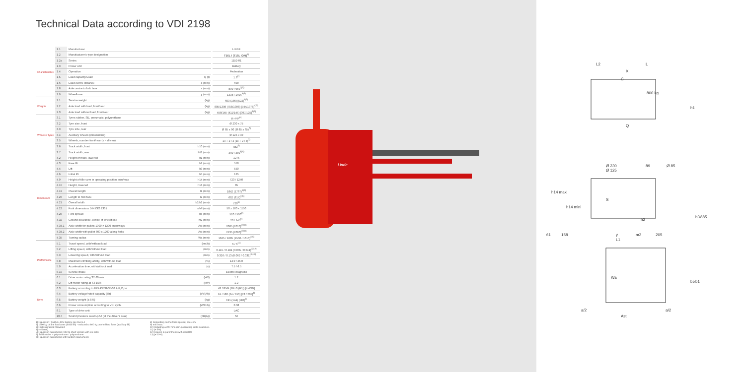Technical Data according to VDI 2198
| Characteristics | 1.1 | Manufacturer | | LINDE |
| | 1.2 | Manufacturer's type designation | | T16L / [T16L ION]<sup>1)</sup> |
| | 1.2a | Series | | 1152-01 |
| | 1.3 | Power unit | | Battery |
| | 1.4 | Operation | | Pedestrian |
| | 1.5 | Load capacity/Load | Q (t) | 1.6<sup>2)</sup> |
| | 1.6 | Load centre distance | c (mm) | 600 |
| | 1.8 | Axle centre to fork face | x (mm) | 890 / 950<sup>3)5)</sup> |
| | 1.9 | Wheelbase | y (mm) | 1338 / 1404<sup>3)5)</sup> |
| Weights | 2.1 | Service weight | (kg) | 603 (186) [522]<sup>4)5)</sup> |
| | 2.2 | Axle load with load, front/rear | (kg) | 805/1398 (758/1398) [744/1378]<sup>4)5)</sup> |
| | 2.3 | Axle load without load, front/rear | (kg) | 458/145 (411/145) [397/125]<sup>4)5)</sup> |
| Wheels / Tyres | 3.1 | Tyres rubber, SE, pneumatic, polyurethane | | R+P/P<sup>6)</sup> |
| | 3.2 | Tyre size, front | | Ø 230 x 75 |
| | 3.3 | Tyre size, rear | | Ø 85 x 90 (Ø 85 x 65)<sup>7)</sup> |
| | 3.4 | Auxiliary wheels (dimensions) | | Ø 125 x 40 |
| | 3.5 | Wheels, number front/rear (x = driven) | | 1x + 2 / 2 (1x + 2 / 4)<sup>7)</sup> |
| | 3.6 | Track width, front | b10 (mm) | 482<sup>5)</sup> |
| | 3.7 | Track width, rear | b11 (mm) | 340 / 380<sup>8)9)</sup> |
| Dimensions | 4.2 | Height of mast, lowered | h1 (mm) | 1275 |
| | 4.3 | Free lift | h2 (mm) | 550 |
| | 4.4 | Lift | h3 (mm) | 550 |
| | 4.6 | Initial lift | h5 (mm) | 125 |
| | 4.9 | Height of tiller arm in operating position, min/max | h14 (mm) | 720 / 1240 |
| | 4.15 | Height, lowered | h13 (mm) | 85 |
| | 4.19 | Overall length | l1 (mm) | 1842 (1767)<sup>3)5)</sup> |
| | 4.20 | Length to fork face | l2 (mm) | 692 (617)<sup>3)5)</sup> |
| | 4.21 | Overall width | b1/b2 (mm) | 720<sup>5)</sup> |
| | 4.22 | Fork dimensions DIN ISO 2331 | s/e/l (mm) | 50 x 180 x 1150 |
| | 4.25 | Fork spread | b5 (mm) | 520 / 560<sup>8)</sup> |
| | 4.32 | Ground clearance, centre of wheelbase | m2 (mm) | 20 / 145<sup>9)</sup> |
| | 4.34.1 | Aisle width for pallets 1000 × 1200 crossways | Ast (mm) | 2085 (2010)<sup>3)10)</sup> |
| | 4.34.2 | Aisle width with pallet 800 x 1200 along forks | Ast (mm) | 2135 (2060)<sup>3)10)</sup> |
| | 4.35 | Turning radius | Wa (mm) | 1625 / 1685 (1550 / 1610)<sup>3)5)</sup> |
| Performance | 5.1 | Travel speed, with/without load | (km/h) | 6 / 6<sup>11)</sup> |
| | 5.2 | Lifting speed, with/without load | (m/s) | 0.115 / 0.184 (0.035 / 0.041)<sup>3)12)</sup> |
| | 5.3 | Lowering speed, with/without load | (m/s) | 0.326 / 0.13 (0.062 / 0.031)<sup>3)12)</sup> |
| | 5.8 | Maximum climbing ability, with/without load | (%) | 14.0 / 25.0 |
| | 5.9 | Acceleration time, with/without load | (s) | 7.5 / 6.5 |
| | 5.10 | Service brake | | Electro-magnetic |
| | 6.1 | Drive motor rating S2 60 min | (kW) | 1.2 |
| Drive | 6.2 | Lift motor rating at S3 15% | (kW) | 1.2 |
| | 6.3 | Battery according to DIN 43531/35/36 A,B,C,no | | 43 535/B (2PzS (B5)) [Li-ION] |
| | 6.4 | Battery voltage/rated capacity (5h) | (V)/(Ah) | 24 / 180 (24 / 150) [23 / 205]<sup>1)</sup> |
| | 6.5 | Battery weight (± 5%) | (kg) | 191 (144) [110]<sup>1)</sup> |
| | 6.6 | Power consumption according to VDI cycle | (kWh/h) | 0.38 |
| | 8.1 | Type of drive unit | | LAC |
| | 10.7 | Sound pressure level LpAZ (at the driver's seat) | (dB(A)) | 62 |
1) Figures in [ ] with Li-ION battery see line 6.4
2) 1600 kg on the load arms (initial lift) - reduced to 800 kg on the lifted forks (auxiliary lift)
3) Forks upraised / lowered
4) (± 5 mm)
5) Figures in parenthesis refer to short version with BS cells
6) Solid rubber + polyurethane / polyurethane
7) Figures in parenthesis with tandem load wheels
8) Depending on the forks spread, see 4.25
9) min./max.
10) Including a 200 mm (min.) operating aisle clearance.
11) (± 5%)
12) Figures in parenthesis with initial lift
13) (± 10%)
Linde
L2
L
X
C
800 kg
Q
Ø 230
Ø 125
89
Ø 85
h14 maxi
h14 mini
S
h2
61
158
y
m2
205
L1
Wa
a/2
Ast
a/2
h1
h3
885
b5
b1